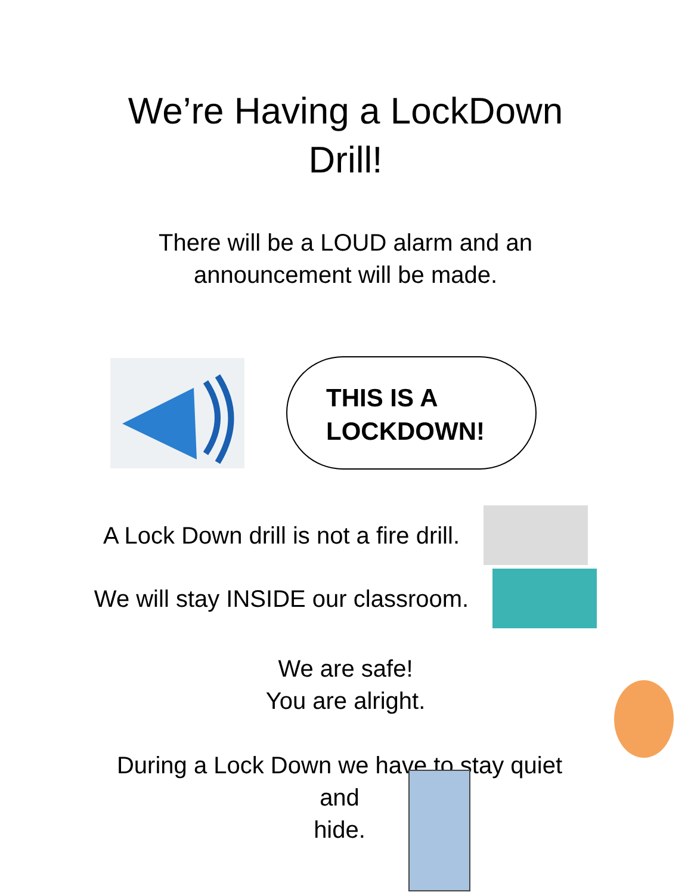We’re Having a LockDown
Drill!
There will be a LOUD alarm and an
announcement will be made.
THIS IS A
LOCKDOWN!
A Lock Down drill is not a fire drill.
We will stay INSIDE our classroom.
We are safe!
You are alright.
During a Lock Down we have to stay quiet
and
hide.